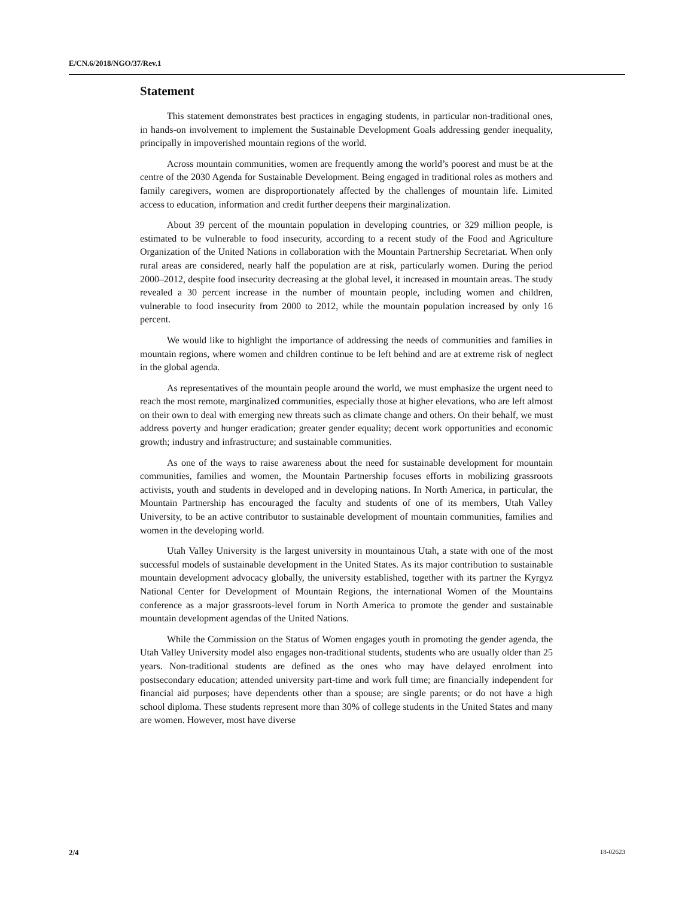E/CN.6/2018/NGO/37/Rev.1
Statement
This statement demonstrates best practices in engaging students, in particular non-traditional ones, in hands-on involvement to implement the Sustainable Development Goals addressing gender inequality, principally in impoverished mountain regions of the world.
Across mountain communities, women are frequently among the world’s poorest and must be at the centre of the 2030 Agenda for Sustainable Development. Being engaged in traditional roles as mothers and family caregivers, women are disproportionately affected by the challenges of mountain life. Limited access to education, information and credit further deepens their marginalization.
About 39 percent of the mountain population in developing countries, or 329 million people, is estimated to be vulnerable to food insecurity, according to a recent study of the Food and Agriculture Organization of the United Nations in collaboration with the Mountain Partnership Secretariat. When only rural areas are considered, nearly half the population are at risk, particularly women. During the period 2000–2012, despite food insecurity decreasing at the global level, it increased in mountain areas. The study revealed a 30 percent increase in the number of mountain people, including women and children, vulnerable to food insecurity from 2000 to 2012, while the mountain population increased by only 16 percent.
We would like to highlight the importance of addressing the needs of communities and families in mountain regions, where women and children continue to be left behind and are at extreme risk of neglect in the global agenda.
As representatives of the mountain people around the world, we must emphasize the urgent need to reach the most remote, marginalized communities, especially those at higher elevations, who are left almost on their own to deal with emerging new threats such as climate change and others. On their behalf, we must address poverty and hunger eradication; greater gender equality; decent work opportunities and economic growth; industry and infrastructure; and sustainable communities.
As one of the ways to raise awareness about the need for sustainable development for mountain communities, families and women, the Mountain Partnership focuses efforts in mobilizing grassroots activists, youth and students in developed and in developing nations. In North America, in particular, the Mountain Partnership has encouraged the faculty and students of one of its members, Utah Valley University, to be an active contributor to sustainable development of mountain communities, families and women in the developing world.
Utah Valley University is the largest university in mountainous Utah, a state with one of the most successful models of sustainable development in the United States. As its major contribution to sustainable mountain development advocacy globally, the university established, together with its partner the Kyrgyz National Center for Development of Mountain Regions, the international Women of the Mountains conference as a major grassroots-level forum in North America to promote the gender and sustainable mountain development agendas of the United Nations.
While the Commission on the Status of Women engages youth in promoting the gender agenda, the Utah Valley University model also engages non-traditional students, students who are usually older than 25 years. Non-traditional students are defined as the ones who may have delayed enrolment into postsecondary education; attended university part-time and work full time; are financially independent for financial aid purposes; have dependents other than a spouse; are single parents; or do not have a high school diploma. These students represent more than 30% of college students in the United States and many are women. However, most have diverse
2/4 18-02623